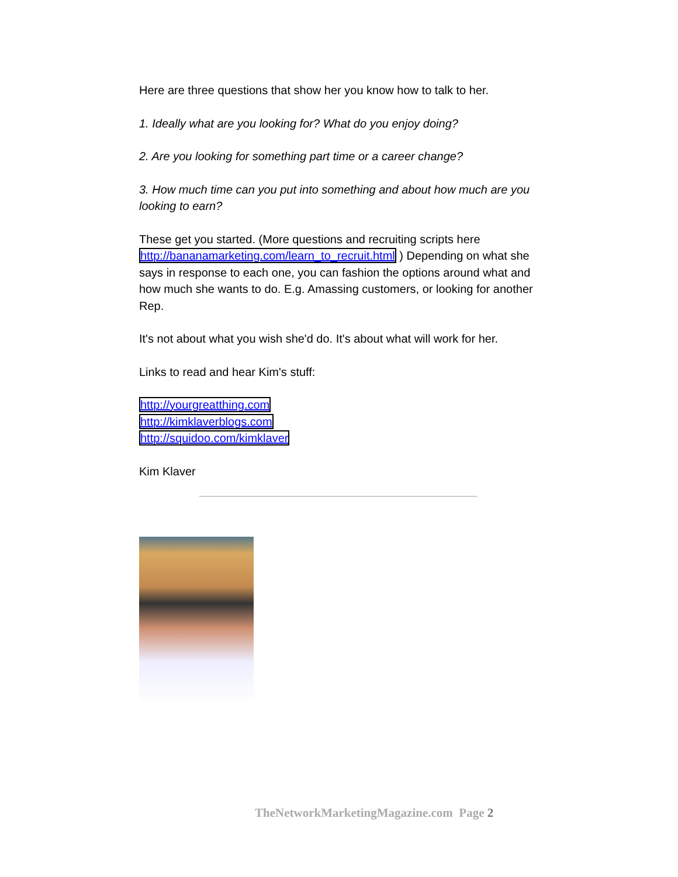Here are three questions that show her you know how to talk to her.
1. Ideally what are you looking for? What do you enjoy doing?
2. Are you looking for something part time or a career change?
3. How much time can you put into something and about how much are you looking to earn?
These get you started. (More questions and recruiting scripts here http://bananamarketing.com/learn_to_recruit.html ) Depending on what she says in response to each one, you can fashion the options around what and how much she wants to do. E.g. Amassing customers, or looking for another Rep.
It's not about what you wish she'd do. It's about what will work for her.
Links to read and hear Kim's stuff:
http://yourgreatthing.com
http://kimklaverblogs.com
http://squidoo.com/kimklaver
Kim Klaver
TheNetworkMarketingMagazine.com Page 2